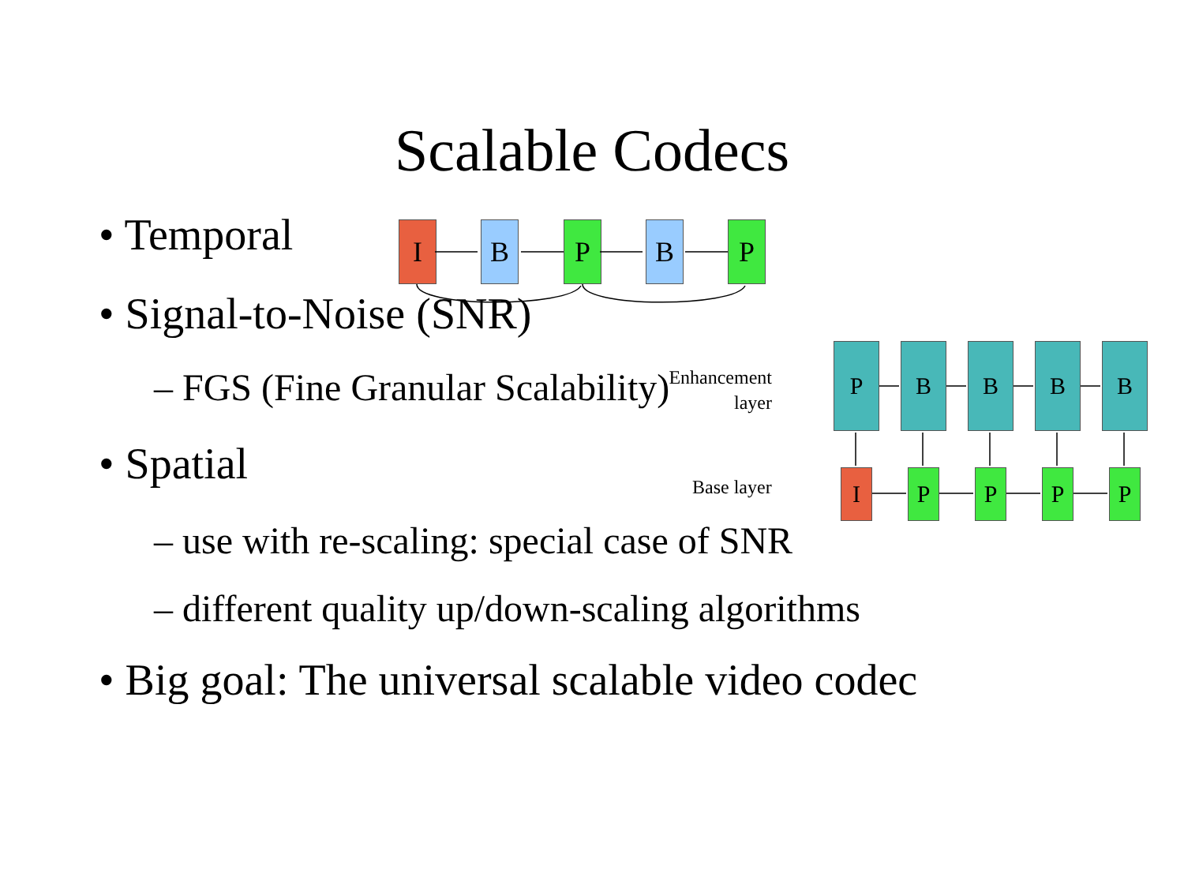Scalable Codecs
• Temporal
• Signal-to-Noise (SNR)
– FGS (Fine Granular Scalability)
• Spatial
– use with re-scaling: special case of SNR
– different quality up/down-scaling algorithms
• Big goal: The universal scalable video codec
I B P B P
P B B B B
I P P P P
Enhancement
layer
Base layer